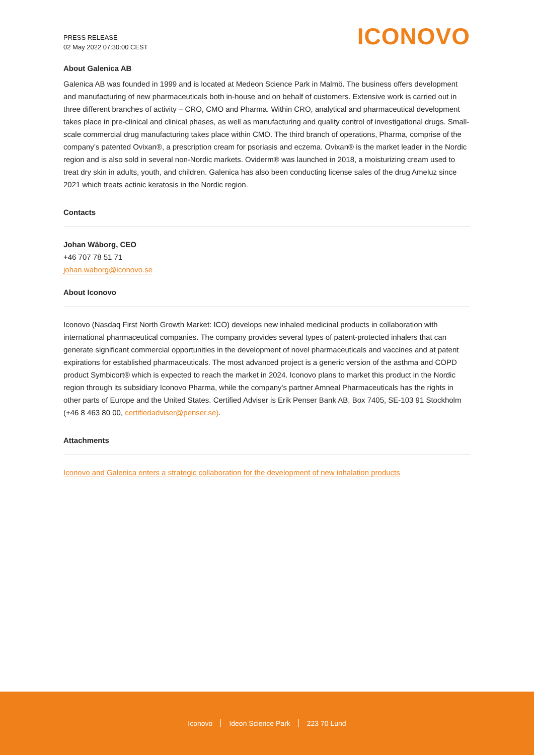PRESS RELEASE
02 May 2022 07:30:00 CEST
ICONOVO
About Galenica AB
Galenica AB was founded in 1999 and is located at Medeon Science Park in Malmö. The business offers development and manufacturing of new pharmaceuticals both in-house and on behalf of customers. Extensive work is carried out in three different branches of activity – CRO, CMO and Pharma. Within CRO, analytical and pharmaceutical development takes place in pre-clinical and clinical phases, as well as manufacturing and quality control of investigational drugs. Small-scale commercial drug manufacturing takes place within CMO. The third branch of operations, Pharma, comprise of the company’s patented Ovixan®, a prescription cream for psoriasis and eczema. Ovixan® is the market leader in the Nordic region and is also sold in several non-Nordic markets. Oviderm® was launched in 2018, a moisturizing cream used to treat dry skin in adults, youth, and children. Galenica has also been conducting license sales of the drug Ameluz since 2021 which treats actinic keratosis in the Nordic region.
Contacts
Johan Wäborg, CEO
+46 707 78 51 71
johan.waborg@iconovo.se
About Iconovo
Iconovo (Nasdaq First North Growth Market: ICO) develops new inhaled medicinal products in collaboration with international pharmaceutical companies. The company provides several types of patent-protected inhalers that can generate significant commercial opportunities in the development of novel pharmaceuticals and vaccines and at patent expirations for established pharmaceuticals. The most advanced project is a generic version of the asthma and COPD product Symbicort® which is expected to reach the market in 2024. Iconovo plans to market this product in the Nordic region through its subsidiary Iconovo Pharma, while the company's partner Amneal Pharmaceuticals has the rights in other parts of Europe and the United States. Certified Adviser is Erik Penser Bank AB, Box 7405, SE-103 91 Stockholm (+46 8 463 80 00, certifiedadviser@penser.se).
Attachments
Iconovo and Galenica enters a strategic collaboration for the development of new inhalation products
Iconovo Ideon Science Park 223 70 Lund